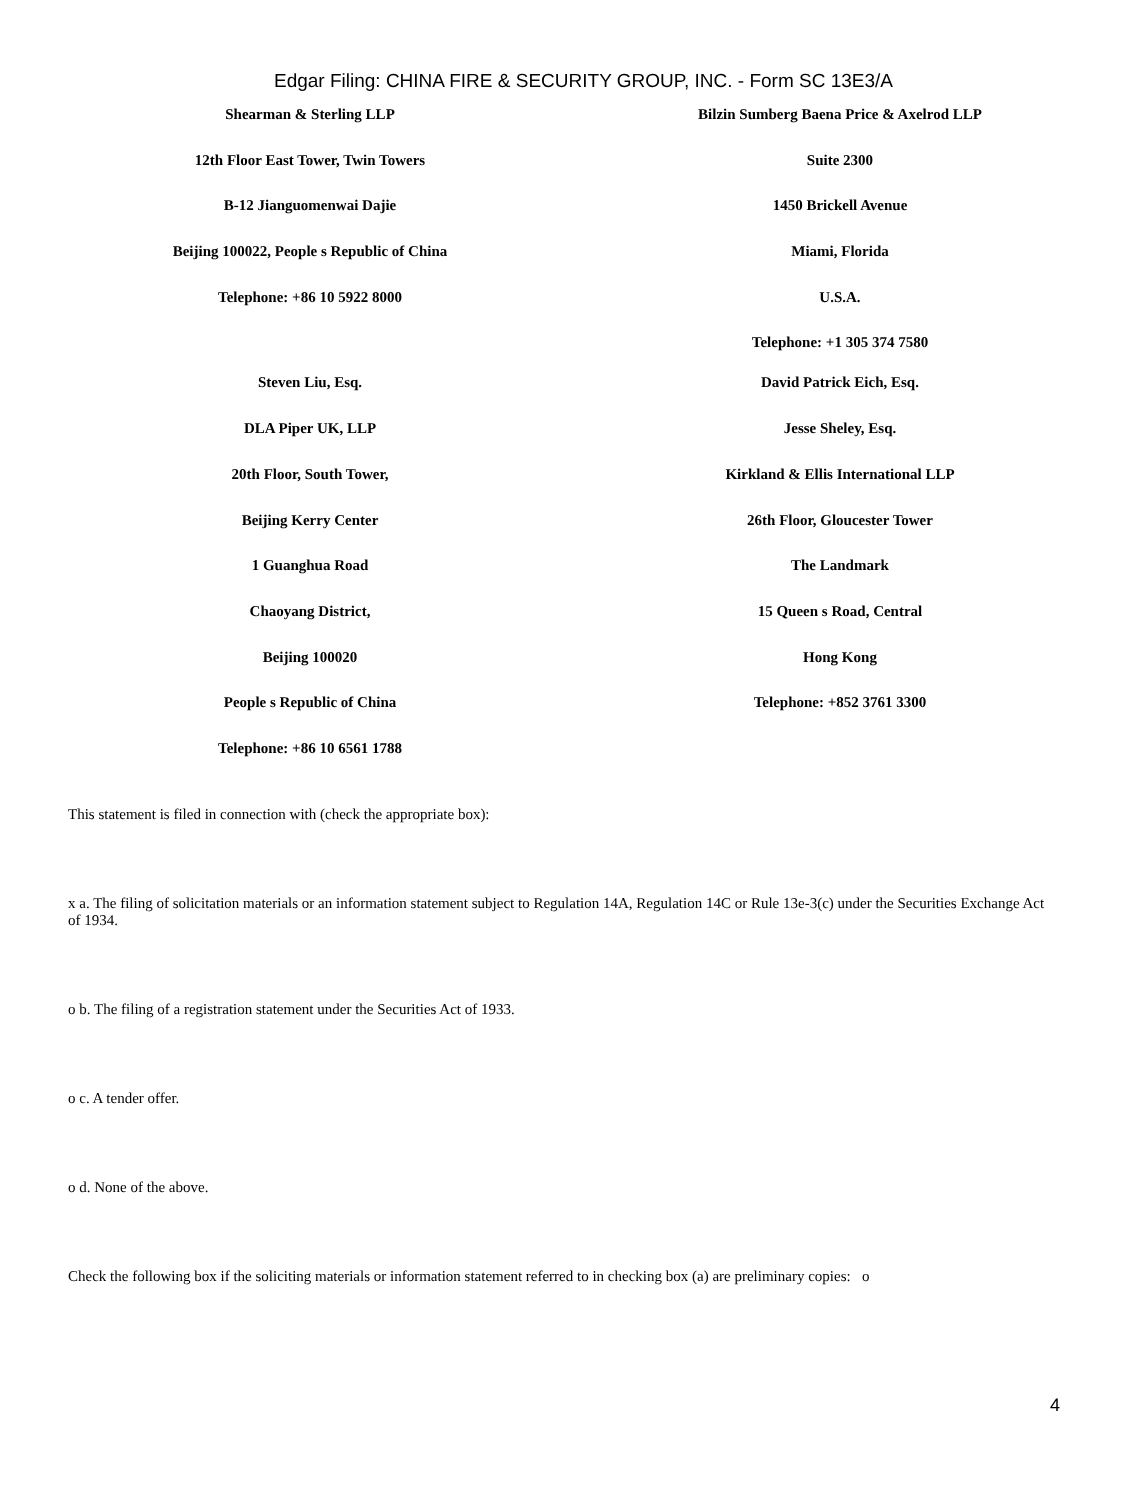Edgar Filing: CHINA FIRE & SECURITY GROUP, INC. - Form SC 13E3/A
Shearman & Sterling LLP
12th Floor East Tower, Twin Towers
B-12 Jianguomenwai Dajie
Beijing 100022, People s Republic of China
Telephone: +86 10 5922 8000
Steven Liu, Esq.
DLA Piper UK, LLP
20th Floor, South Tower,
Beijing Kerry Center
1 Guanghua Road
Chaoyang District,
Beijing 100020
People s Republic of China
Telephone: +86 10 6561 1788
Bilzin Sumberg Baena Price & Axelrod LLP
Suite 2300
1450 Brickell Avenue
Miami, Florida
U.S.A.
Telephone: +1 305 374 7580
David Patrick Eich, Esq.
Jesse Sheley, Esq.
Kirkland & Ellis International LLP
26th Floor, Gloucester Tower
The Landmark
15 Queen s Road, Central
Hong Kong
Telephone: +852 3761 3300
This statement is filed in connection with (check the appropriate box):
x a. The filing of solicitation materials or an information statement subject to Regulation 14A, Regulation 14C or Rule 13e-3(c) under the Securities Exchange Act of 1934.
o b. The filing of a registration statement under the Securities Act of 1933.
o c. A tender offer.
o d. None of the above.
Check the following box if the soliciting materials or information statement referred to in checking box (a) are preliminary copies: o
4